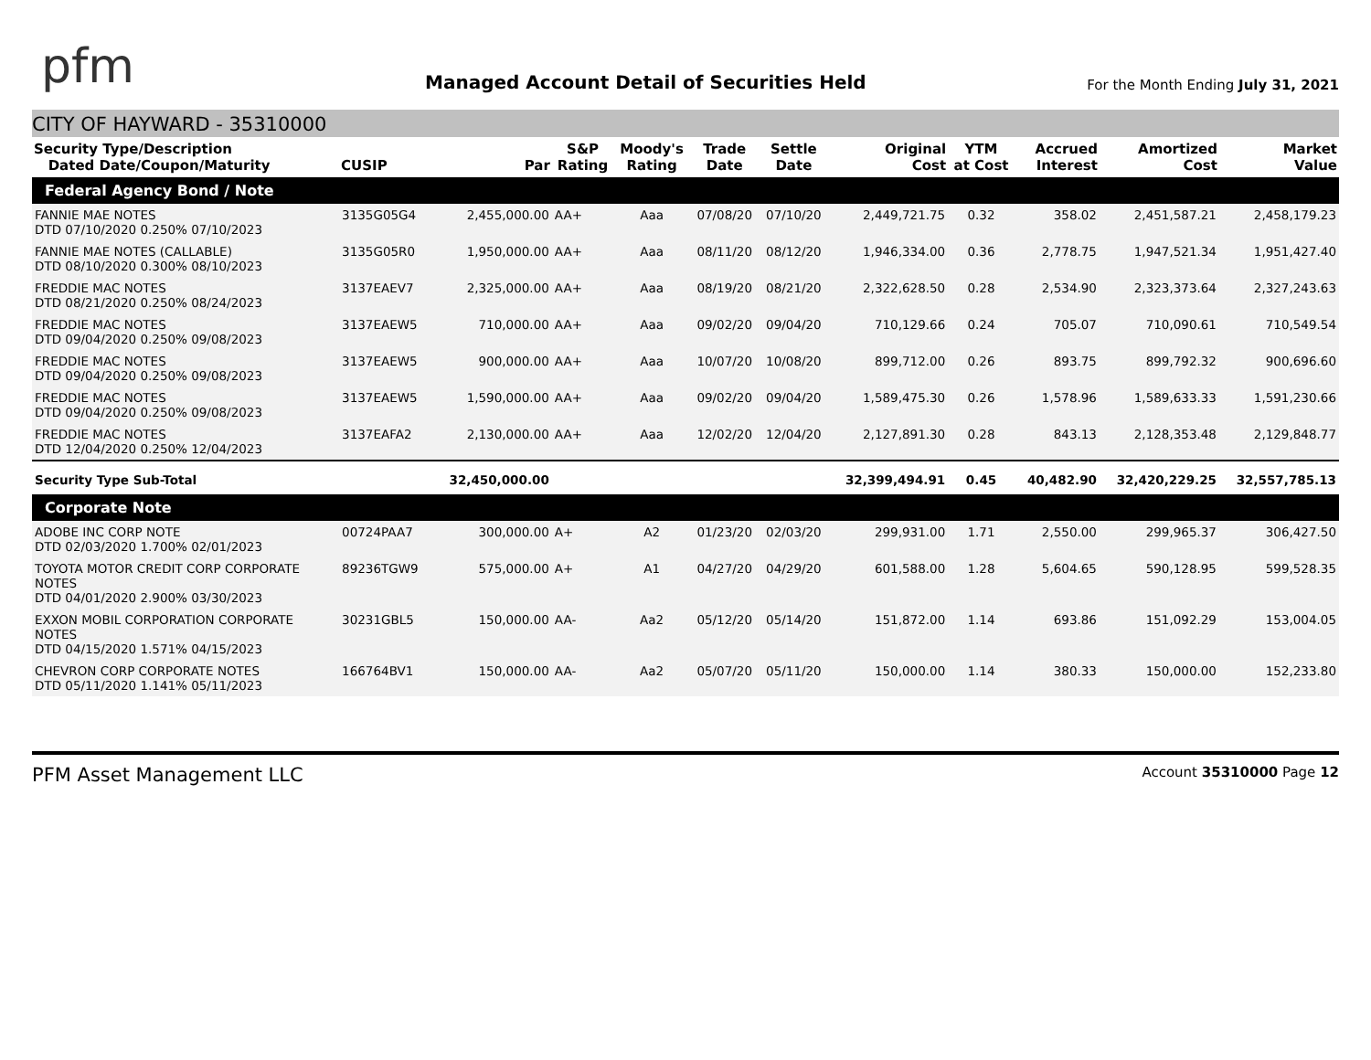pfm
Managed Account Detail of Securities Held
For the Month Ending July 31, 2021
CITY OF HAYWARD - 35310000
| Security Type/Description Dated Date/Coupon/Maturity | CUSIP | Par | S&P Rating | Moody's Rating | Trade Date | Settle Date | Original Cost | YTM at Cost | Accrued Interest | Amortized Cost | Market Value |
| --- | --- | --- | --- | --- | --- | --- | --- | --- | --- | --- | --- |
| Federal Agency Bond / Note | | | | | | | | | | | |
| FANNIE MAE NOTES DTD 07/10/2020 0.250% 07/10/2023 | 3135G05G4 | 2,455,000.00 | AA+ | Aaa | 07/08/20 | 07/10/20 | 2,449,721.75 | 0.32 | 358.02 | 2,451,587.21 | 2,458,179.23 |
| FANNIE MAE NOTES (CALLABLE) DTD 08/10/2020 0.300% 08/10/2023 | 3135G05R0 | 1,950,000.00 | AA+ | Aaa | 08/11/20 | 08/12/20 | 1,946,334.00 | 0.36 | 2,778.75 | 1,947,521.34 | 1,951,427.40 |
| FREDDIE MAC NOTES DTD 08/21/2020 0.250% 08/24/2023 | 3137EAEV7 | 2,325,000.00 | AA+ | Aaa | 08/19/20 | 08/21/20 | 2,322,628.50 | 0.28 | 2,534.90 | 2,323,373.64 | 2,327,243.63 |
| FREDDIE MAC NOTES DTD 09/04/2020 0.250% 09/08/2023 | 3137EAEW5 | 710,000.00 | AA+ | Aaa | 09/02/20 | 09/04/20 | 710,129.66 | 0.24 | 705.07 | 710,090.61 | 710,549.54 |
| FREDDIE MAC NOTES DTD 09/04/2020 0.250% 09/08/2023 | 3137EAEW5 | 900,000.00 | AA+ | Aaa | 10/07/20 | 10/08/20 | 899,712.00 | 0.26 | 893.75 | 899,792.32 | 900,696.60 |
| FREDDIE MAC NOTES DTD 09/04/2020 0.250% 09/08/2023 | 3137EAEW5 | 1,590,000.00 | AA+ | Aaa | 09/02/20 | 09/04/20 | 1,589,475.30 | 0.26 | 1,578.96 | 1,589,633.33 | 1,591,230.66 |
| FREDDIE MAC NOTES DTD 12/04/2020 0.250% 12/04/2023 | 3137EAFA2 | 2,130,000.00 | AA+ | Aaa | 12/02/20 | 12/04/20 | 2,127,891.30 | 0.28 | 843.13 | 2,128,353.48 | 2,129,848.77 |
| Security Type Sub-Total | | 32,450,000.00 | | | | | 32,399,494.91 | 0.45 | 40,482.90 | 32,420,229.25 | 32,557,785.13 |
| Corporate Note | | | | | | | | | | | |
| ADOBE INC CORP NOTE DTD 02/03/2020 1.700% 02/01/2023 | 00724PAA7 | 300,000.00 | A+ | A2 | 01/23/20 | 02/03/20 | 299,931.00 | 1.71 | 2,550.00 | 299,965.37 | 306,427.50 |
| TOYOTA MOTOR CREDIT CORP CORPORATE NOTES DTD 04/01/2020 2.900% 03/30/2023 | 89236TGW9 | 575,000.00 | A+ | A1 | 04/27/20 | 04/29/20 | 601,588.00 | 1.28 | 5,604.65 | 590,128.95 | 599,528.35 |
| EXXON MOBIL CORPORATION CORPORATE NOTES DTD 04/15/2020 1.571% 04/15/2023 | 30231GBL5 | 150,000.00 | AA- | Aa2 | 05/12/20 | 05/14/20 | 151,872.00 | 1.14 | 693.86 | 151,092.29 | 153,004.05 |
| CHEVRON CORP CORPORATE NOTES DTD 05/11/2020 1.141% 05/11/2023 | 166764BV1 | 150,000.00 | AA- | Aa2 | 05/07/20 | 05/11/20 | 150,000.00 | 1.14 | 380.33 | 150,000.00 | 152,233.80 |
PFM Asset Management LLC Account 35310000 Page 12